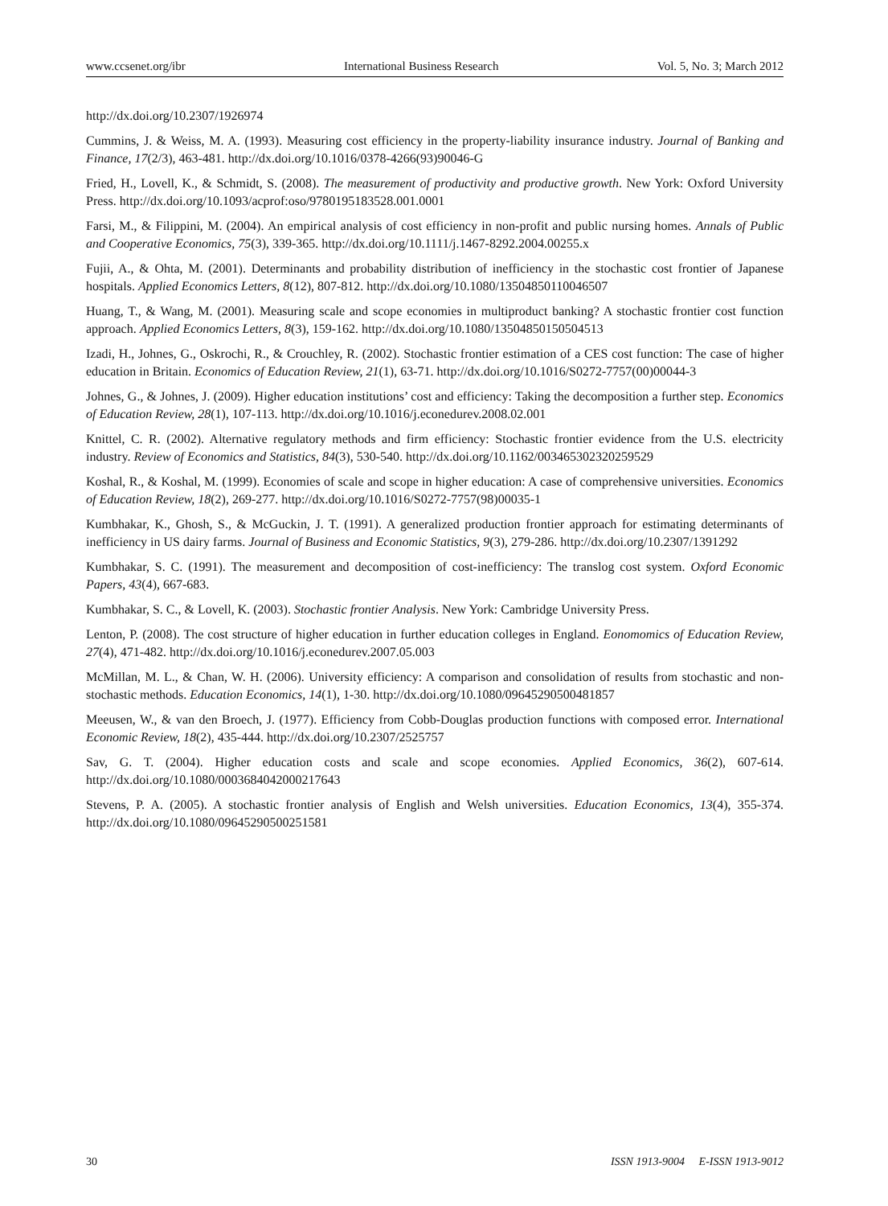www.ccsenet.org/ibr International Business Research Vol. 5, No. 3; March 2012
http://dx.doi.org/10.2307/1926974
Cummins, J. & Weiss, M. A. (1993). Measuring cost efficiency in the property-liability insurance industry. Journal of Banking and Finance, 17(2/3), 463-481. http://dx.doi.org/10.1016/0378-4266(93)90046-G
Fried, H., Lovell, K., & Schmidt, S. (2008). The measurement of productivity and productive growth. New York: Oxford University Press. http://dx.doi.org/10.1093/acprof:oso/9780195183528.001.0001
Farsi, M., & Filippini, M. (2004). An empirical analysis of cost efficiency in non-profit and public nursing homes. Annals of Public and Cooperative Economics, 75(3), 339-365. http://dx.doi.org/10.1111/j.1467-8292.2004.00255.x
Fujii, A., & Ohta, M. (2001). Determinants and probability distribution of inefficiency in the stochastic cost frontier of Japanese hospitals. Applied Economics Letters, 8(12), 807-812. http://dx.doi.org/10.1080/13504850110046507
Huang, T., & Wang, M. (2001). Measuring scale and scope economies in multiproduct banking? A stochastic frontier cost function approach. Applied Economics Letters, 8(3), 159-162. http://dx.doi.org/10.1080/13504850150504513
Izadi, H., Johnes, G., Oskrochi, R., & Crouchley, R. (2002). Stochastic frontier estimation of a CES cost function: The case of higher education in Britain. Economics of Education Review, 21(1), 63-71. http://dx.doi.org/10.1016/S0272-7757(00)00044-3
Johnes, G., & Johnes, J. (2009). Higher education institutions’ cost and efficiency: Taking the decomposition a further step. Economics of Education Review, 28(1), 107-113. http://dx.doi.org/10.1016/j.econedurev.2008.02.001
Knittel, C. R. (2002). Alternative regulatory methods and firm efficiency: Stochastic frontier evidence from the U.S. electricity industry. Review of Economics and Statistics, 84(3), 530-540. http://dx.doi.org/10.1162/003465302320259529
Koshal, R., & Koshal, M. (1999). Economies of scale and scope in higher education: A case of comprehensive universities. Economics of Education Review, 18(2), 269-277. http://dx.doi.org/10.1016/S0272-7757(98)00035-1
Kumbhakar, K., Ghosh, S., & McGuckin, J. T. (1991). A generalized production frontier approach for estimating determinants of inefficiency in US dairy farms. Journal of Business and Economic Statistics, 9(3), 279-286. http://dx.doi.org/10.2307/1391292
Kumbhakar, S. C. (1991). The measurement and decomposition of cost-inefficiency: The translog cost system. Oxford Economic Papers, 43(4), 667-683.
Kumbhakar, S. C., & Lovell, K. (2003). Stochastic frontier Analysis. New York: Cambridge University Press.
Lenton, P. (2008). The cost structure of higher education in further education colleges in England. Eonomomics of Education Review, 27(4), 471-482. http://dx.doi.org/10.1016/j.econedurev.2007.05.003
McMillan, M. L., & Chan, W. H. (2006). University efficiency: A comparison and consolidation of results from stochastic and non-stochastic methods. Education Economics, 14(1), 1-30. http://dx.doi.org/10.1080/09645290500481857
Meeusen, W., & van den Broech, J. (1977). Efficiency from Cobb-Douglas production functions with composed error. International Economic Review, 18(2), 435-444. http://dx.doi.org/10.2307/2525757
Sav, G. T. (2004). Higher education costs and scale and scope economies. Applied Economics, 36(2), 607-614. http://dx.doi.org/10.1080/0003684042000217643
Stevens, P. A. (2005). A stochastic frontier analysis of English and Welsh universities. Education Economics, 13(4), 355-374. http://dx.doi.org/10.1080/09645290500251581
30 ISSN 1913-9004 E-ISSN 1913-9012